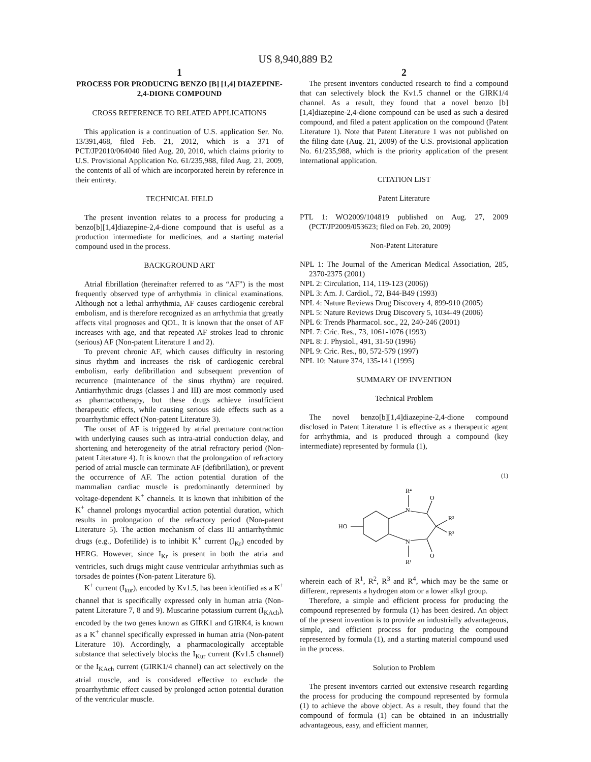US 8,940,889 B2
1
PROCESS FOR PRODUCING BENZO [B] [1,4] DIAZEPINE-2,4-DIONE COMPOUND
CROSS REFERENCE TO RELATED APPLICATIONS
This application is a continuation of U.S. application Ser. No. 13/391,468, filed Feb. 21, 2012, which is a 371 of PCT/JP2010/064040 filed Aug. 20, 2010, which claims priority to U.S. Provisional Application No. 61/235,988, filed Aug. 21, 2009, the contents of all of which are incorporated herein by reference in their entirety.
TECHNICAL FIELD
The present invention relates to a process for producing a benzo[b][1,4]diazepine-2,4-dione compound that is useful as a production intermediate for medicines, and a starting material compound used in the process.
BACKGROUND ART
Atrial fibrillation (hereinafter referred to as “AF”) is the most frequently observed type of arrhythmia in clinical examinations. Although not a lethal arrhythmia, AF causes cardiogenic cerebral embolism, and is therefore recognized as an arrhythmia that greatly affects vital prognoses and QOL. It is known that the onset of AF increases with age, and that repeated AF strokes lead to chronic (serious) AF (Non-patent Literature 1 and 2).
To prevent chronic AF, which causes difficulty in restoring sinus rhythm and increases the risk of cardiogenic cerebral embolism, early defibrillation and subsequent prevention of recurrence (maintenance of the sinus rhythm) are required. Antiarrhythmic drugs (classes I and III) are most commonly used as pharmacotherapy, but these drugs achieve insufficient therapeutic effects, while causing serious side effects such as a proarrhythmic effect (Non-patent Literature 3).
The onset of AF is triggered by atrial premature contraction with underlying causes such as intra-atrial conduction delay, and shortening and heterogeneity of the atrial refractory period (Non-patent Literature 4). It is known that the prolongation of refractory period of atrial muscle can terminate AF (defibrillation), or prevent the occurrence of AF. The action potential duration of the mammalian cardiac muscle is predominantly determined by voltage-dependent K<sup>+</sup> channels. It is known that inhibition of the K<sup>+</sup> channel prolongs myocardial action potential duration, which results in prolongation of the refractory period (Non-patent Literature 5). The action mechanism of class III antiarrhythmic drugs (e.g., Dofetilide) is to inhibit K<sup>+</sup> current (I<sub>Kr</sub>) encoded by HERG. However, since I<sub>Kr</sub> is present in both the atria and ventricles, such drugs might cause ventricular arrhythmias such as torsades de pointes (Non-patent Literature 6).
K<sup>+</sup> current (I<sub>kur</sub>), encoded by Kv1.5, has been identified as a K<sup>+</sup> channel that is specifically expressed only in human atria (Non-patent Literature 7, 8 and 9). Muscarine potassium current (I<sub>KAch</sub>), encoded by the two genes known as GIRK1 and GIRK4, is known as a K<sup>+</sup> channel specifically expressed in human atria (Non-patent Literature 10). Accordingly, a pharmacologically acceptable substance that selectively blocks the I<sub>Kur</sub> current (Kv1.5 channel) or the I<sub>KAch</sub> current (GIRK1/4 channel) can act selectively on the atrial muscle, and is considered effective to exclude the proarrhythmic effect caused by prolonged action potential duration of the ventricular muscle.
2
The present inventors conducted research to find a compound that can selectively block the Kv1.5 channel or the GIRK1/4 channel. As a result, they found that a novel benzo [b][1,4]diazepine-2,4-dione compound can be used as such a desired compound, and filed a patent application on the compound (Patent Literature 1). Note that Patent Literature 1 was not published on the filing date (Aug. 21, 2009) of the U.S. provisional application No. 61/235,988, which is the priority application of the present international application.
CITATION LIST
Patent Literature
PTL 1: WO2009/104819 published on Aug. 27, 2009 (PCT/JP2009/053623; filed on Feb. 20, 2009)
Non-Patent Literature
NPL 1: The Journal of the American Medical Association, 285, 2370-2375 (2001)
NPL 2: Circulation, 114, 119-123 (2006))
NPL 3: Am. J. Cardiol., 72, B44-B49 (1993)
NPL 4: Nature Reviews Drug Discovery 4, 899-910 (2005)
NPL 5: Nature Reviews Drug Discovery 5, 1034-49 (2006)
NPL 6: Trends Pharmacol. soc., 22, 240-246 (2001)
NPL 7: Cric. Res., 73, 1061-1076 (1993)
NPL 8: J. Physiol., 491, 31-50 (1996)
NPL 9: Cric. Res., 80, 572-579 (1997)
NPL 10: Nature 374, 135-141 (1995)
SUMMARY OF INVENTION
Technical Problem
The novel benzo[b][1,4]diazepine-2,4-dione compound disclosed in Patent Literature 1 is effective as a therapeutic agent for arrhythmia, and is produced through a compound (key intermediate) represented by formula (1),
(1)
R⁴
O
N
R³
R²
HO
N
O
R¹
wherein each of R<sup>1</sup>, R<sup>2</sup>, R<sup>3</sup> and R<sup>4</sup>, which may be the same or different, represents a hydrogen atom or a lower alkyl group.
Therefore, a simple and efficient process for producing the compound represented by formula (1) has been desired. An object of the present invention is to provide an industrially advantageous, simple, and efficient process for producing the compound represented by formula (1), and a starting material compound used in the process.
Solution to Problem
The present inventors carried out extensive research regarding the process for producing the compound represented by formula (1) to achieve the above object. As a result, they found that the compound of formula (1) can be obtained in an industrially advantageous, easy, and efficient manner,